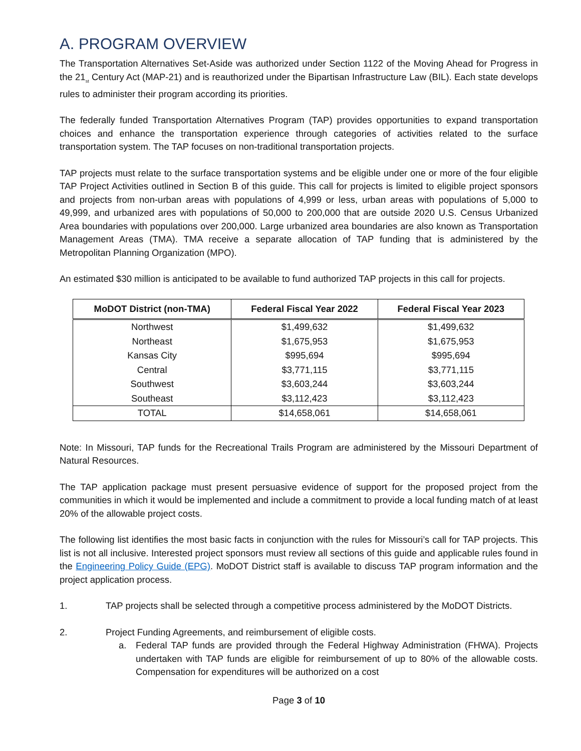A. PROGRAM OVERVIEW
The Transportation Alternatives Set-Aside was authorized under Section 1122 of the Moving Ahead for Progress in the 21<sub>st</sub> Century Act (MAP-21) and is reauthorized under the Bipartisan Infrastructure Law (BIL). Each state develops rules to administer their program according its priorities.
The federally funded Transportation Alternatives Program (TAP) provides opportunities to expand transportation choices and enhance the transportation experience through categories of activities related to the surface transportation system. The TAP focuses on non-traditional transportation projects.
TAP projects must relate to the surface transportation systems and be eligible under one or more of the four eligible TAP Project Activities outlined in Section B of this guide. This call for projects is limited to eligible project sponsors and projects from non-urban areas with populations of 4,999 or less, urban areas with populations of 5,000 to 49,999, and urbanized ares with populations of 50,000 to 200,000 that are outside 2020 U.S. Census Urbanized Area boundaries with populations over 200,000. Large urbanized area boundaries are also known as Transportation Management Areas (TMA). TMA receive a separate allocation of TAP funding that is administered by the Metropolitan Planning Organization (MPO).
An estimated $30 million is anticipated to be available to fund authorized TAP projects in this call for projects.
| MoDOT District (non-TMA) | Federal Fiscal Year 2022 | Federal Fiscal Year 2023 |
| --- | --- | --- |
| Northwest | $1,499,632 | $1,499,632 |
| Northeast | $1,675,953 | $1,675,953 |
| Kansas City | $995,694 | $995,694 |
| Central | $3,771,115 | $3,771,115 |
| Southwest | $3,603,244 | $3,603,244 |
| Southeast | $3,112,423 | $3,112,423 |
| TOTAL | $14,658,061 | $14,658,061 |
Note: In Missouri, TAP funds for the Recreational Trails Program are administered by the Missouri Department of Natural Resources.
The TAP application package must present persuasive evidence of support for the proposed project from the communities in which it would be implemented and include a commitment to provide a local funding match of at least 20% of the allowable project costs.
The following list identifies the most basic facts in conjunction with the rules for Missouri’s call for TAP projects. This list is not all inclusive. Interested project sponsors must review all sections of this guide and applicable rules found in the Engineering Policy Guide (EPG). MoDOT District staff is available to discuss TAP program information and the project application process.
1. TAP projects shall be selected through a competitive process administered by the MoDOT Districts.
2. Project Funding Agreements, and reimbursement of eligible costs.
a. Federal TAP funds are provided through the Federal Highway Administration (FHWA). Projects undertaken with TAP funds are eligible for reimbursement of up to 80% of the allowable costs. Compensation for expenditures will be authorized on a cost
Page 3 of 10